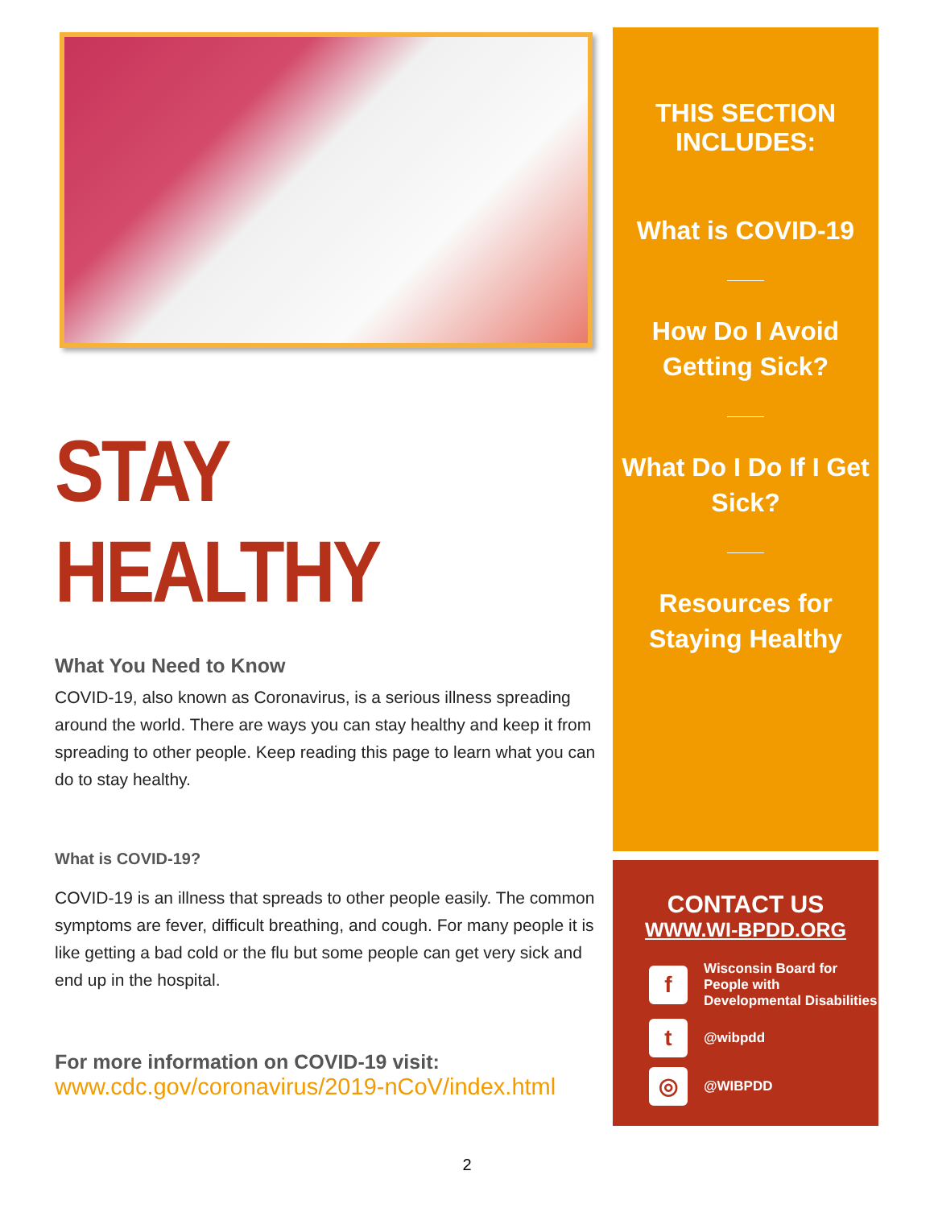STAY HEALTHY
What You Need to Know
COVID-19, also known as Coronavirus, is a serious illness spreading around the world. There are ways you can stay healthy and keep it from spreading to other people. Keep reading this page to learn what you can do to stay healthy.
What is COVID-19?
COVID-19 is an illness that spreads to other people easily. The common symptoms are fever, difficult breathing, and cough. For many people it is like getting a bad cold or the flu but some people can get very sick and end up in the hospital.
For more information on COVID-19 visit:
www.cdc.gov/coronavirus/2019-nCoV/index.html
THIS SECTION
INCLUDES:
What is COVID-19
How Do I Avoid
Getting Sick?
What Do I Do If I Get
Sick?
Resources for
Staying Healthy
CONTACT US
WWW.WI-BPDD.ORG
f Wisconsin Board for
People with
Developmental Disabilities
t @wibpdd
◎ @WIBPDD
2